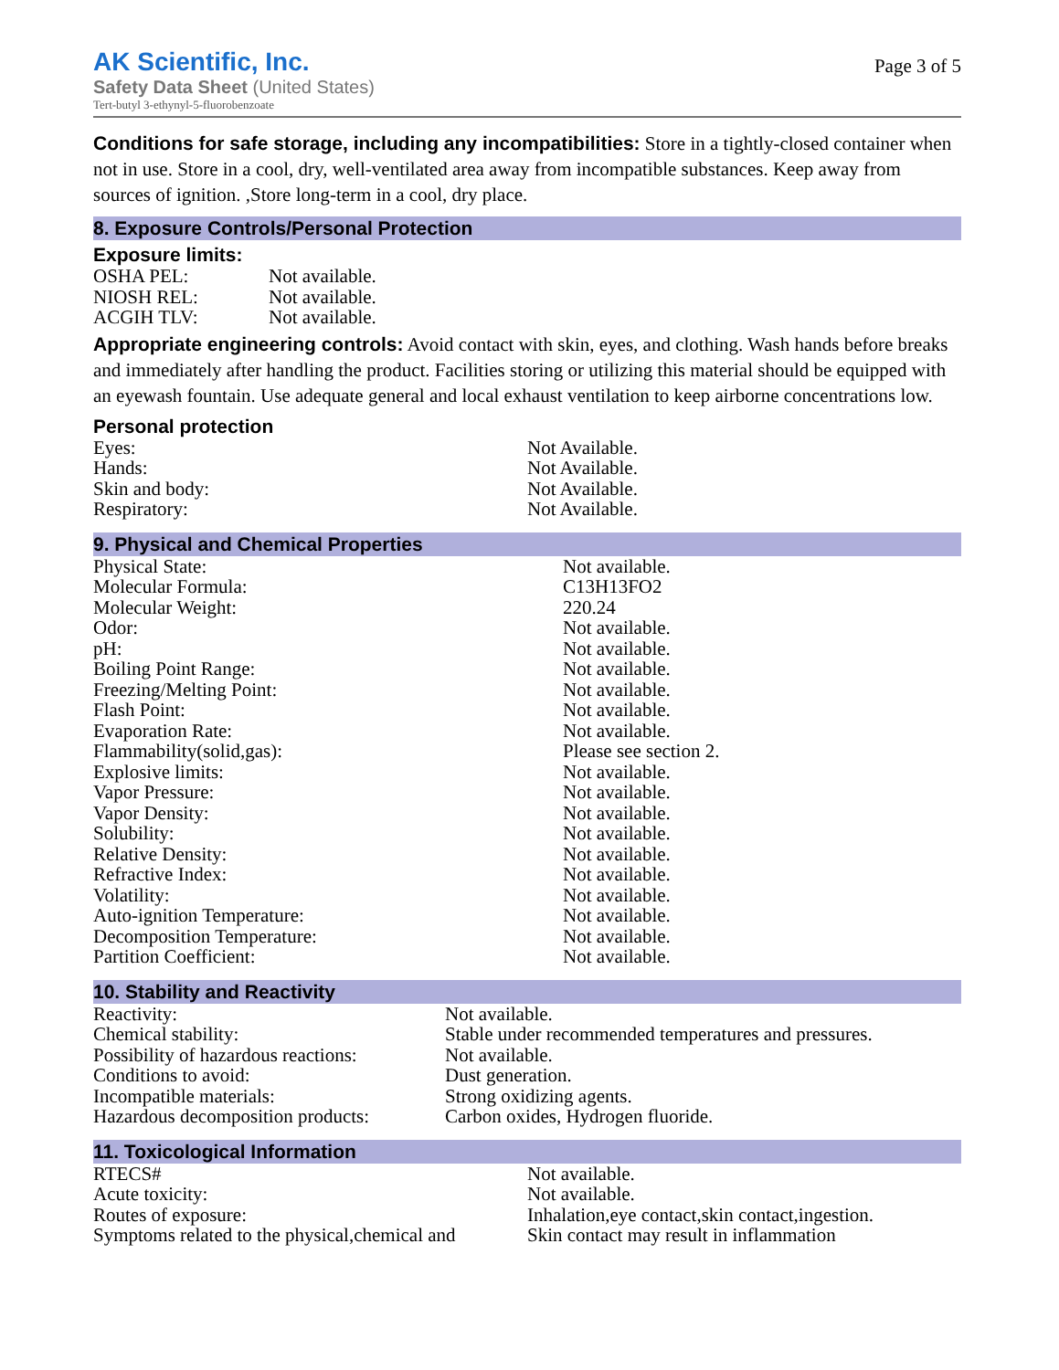AK Scientific, Inc.
Safety Data Sheet (United States)
Tert-butyl 3-ethynyl-5-fluorobenzoate
Page 3 of 5
Conditions for safe storage, including any incompatibilities: Store in a tightly-closed container when not in use. Store in a cool, dry, well-ventilated area away from incompatible substances. Keep away from sources of ignition. ,Store long-term in a cool, dry place.
8. Exposure Controls/Personal Protection
Exposure limits:
| OSHA PEL: | Not available. |
| NIOSH REL: | Not available. |
| ACGIH TLV: | Not available. |
Appropriate engineering controls: Avoid contact with skin, eyes, and clothing. Wash hands before breaks and immediately after handling the product. Facilities storing or utilizing this material should be equipped with an eyewash fountain. Use adequate general and local exhaust ventilation to keep airborne concentrations low.
Personal protection
| Eyes: | Not Available. |
| Hands: | Not Available. |
| Skin and body: | Not Available. |
| Respiratory: | Not Available. |
9. Physical and Chemical Properties
| Physical State: | Not available. |
| Molecular Formula: | C13H13FO2 |
| Molecular Weight: | 220.24 |
| Odor: | Not available. |
| pH: | Not available. |
| Boiling Point Range: | Not available. |
| Freezing/Melting Point: | Not available. |
| Flash Point: | Not available. |
| Evaporation Rate: | Not available. |
| Flammability(solid,gas): | Please see section 2. |
| Explosive limits: | Not available. |
| Vapor Pressure: | Not available. |
| Vapor Density: | Not available. |
| Solubility: | Not available. |
| Relative Density: | Not available. |
| Refractive Index: | Not available. |
| Volatility: | Not available. |
| Auto-ignition Temperature: | Not available. |
| Decomposition Temperature: | Not available. |
| Partition Coefficient: | Not available. |
10. Stability and Reactivity
| Reactivity: | Not available. |
| Chemical stability: | Stable under recommended temperatures and pressures. |
| Possibility of hazardous reactions: | Not available. |
| Conditions to avoid: | Dust generation. |
| Incompatible materials: | Strong oxidizing agents. |
| Hazardous decomposition products: | Carbon oxides, Hydrogen fluoride. |
11. Toxicological Information
| RTECS# | Not available. |
| Acute toxicity: | Not available. |
| Routes of exposure: | Inhalation,eye contact,skin contact,ingestion. |
| Symptoms related to the physical,chemical and | Skin contact may result in inflammation |